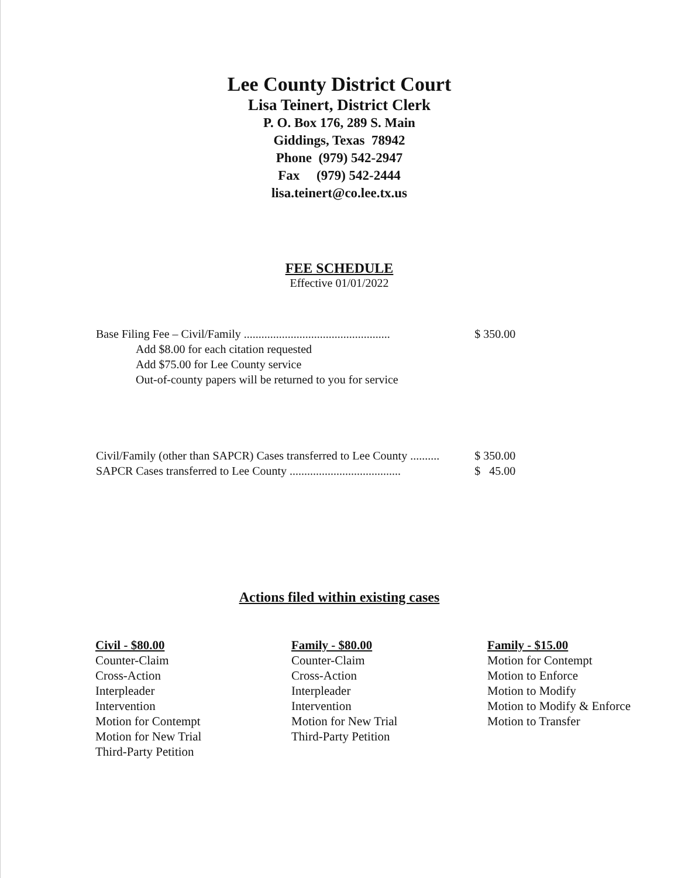Lee County District Court
Lisa Teinert, District Clerk
P. O. Box 176, 289 S. Main
Giddings, Texas 78942
Phone (979) 542-2947
Fax (979) 542-2444
lisa.teinert@co.lee.tx.us
FEE SCHEDULE
Effective 01/01/2022
| Base Filing Fee – Civil/Family .................................................. | $ 350.00 |
| Add $8.00 for each citation requested | |
| Add $75.00 for Lee County service | |
| Out-of-county papers will be returned to you for service | |
| Civil/Family (other than SAPCR) Cases transferred to Lee County .......... | $ 350.00 |
| SAPCR Cases transferred to Lee County ...................................... | $ 45.00 |
Actions filed within existing cases
Civil - $80.00
Counter-Claim
Cross-Action
Interpleader
Intervention
Motion for Contempt
Motion for New Trial
Third-Party Petition
Family - $80.00
Counter-Claim
Cross-Action
Interpleader
Intervention
Motion for New Trial
Third-Party Petition
Family - $15.00
Motion for Contempt
Motion to Enforce
Motion to Modify
Motion to Modify & Enforce
Motion to Transfer